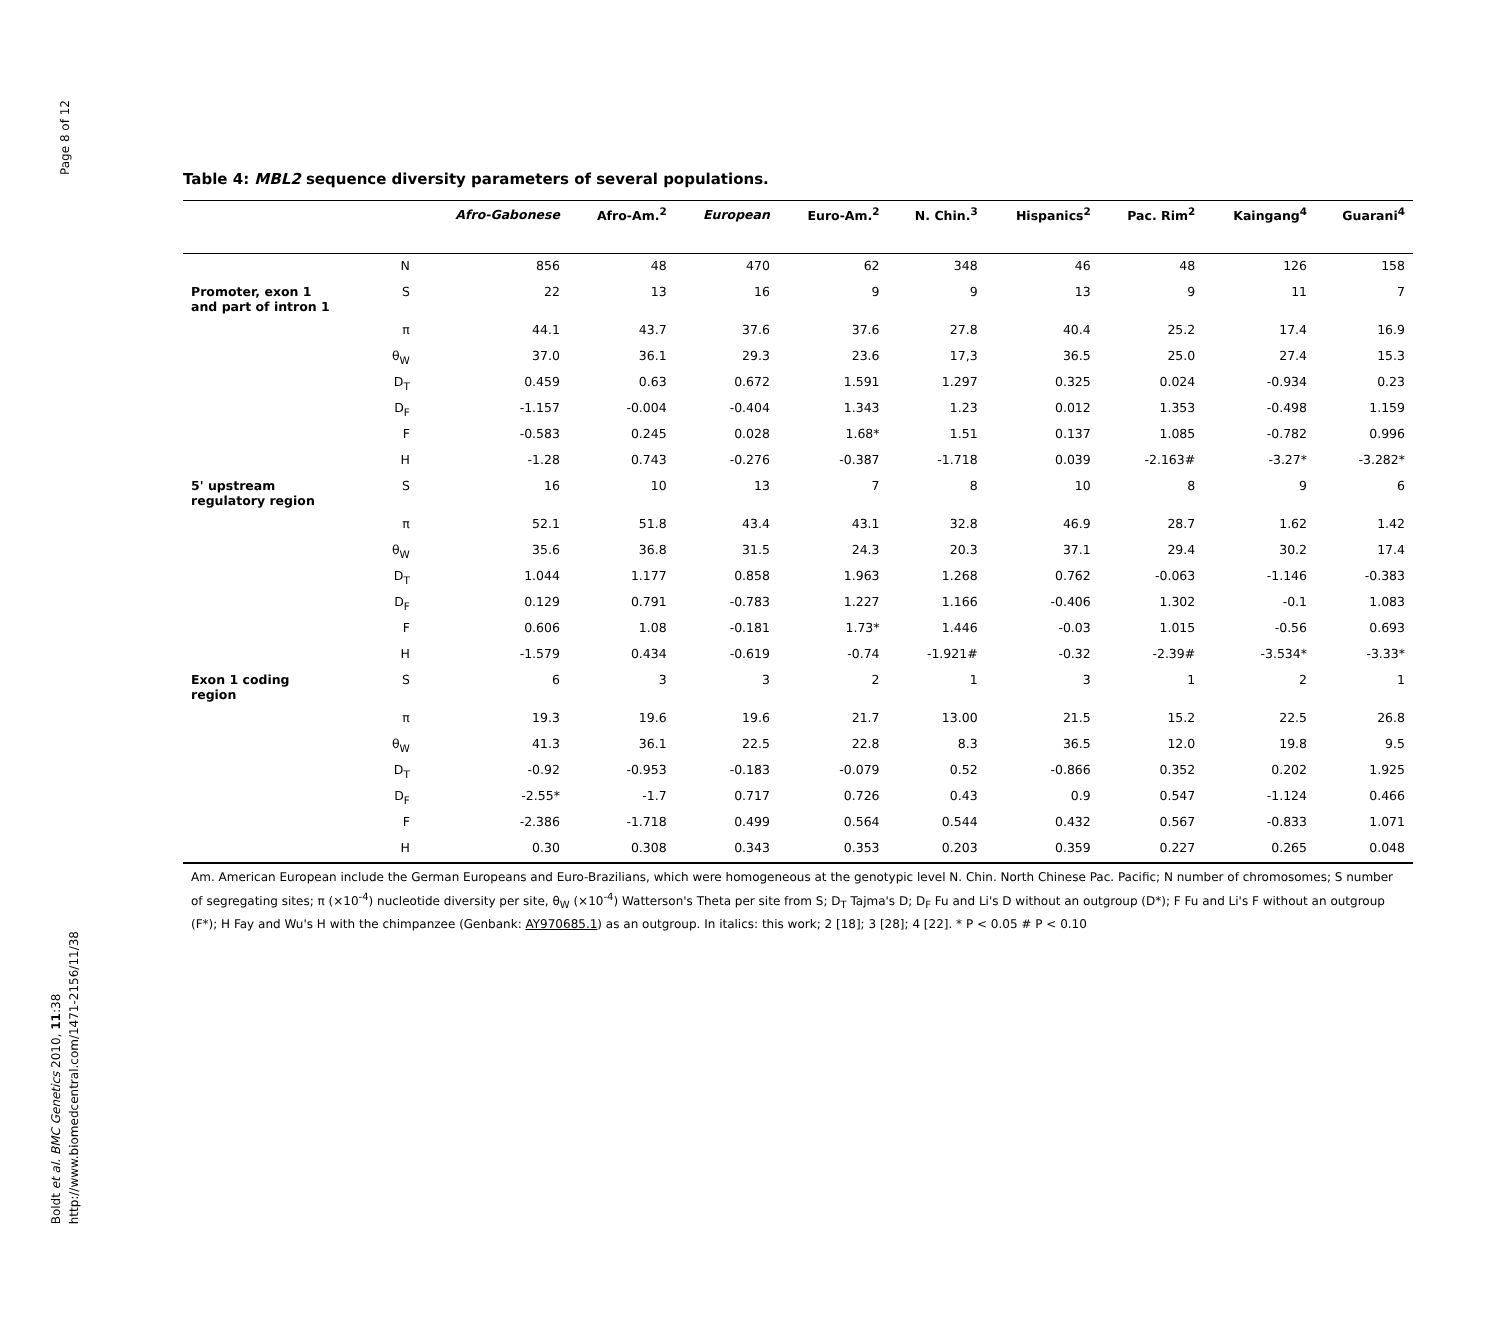Page 8 of 12
Boldt et al. BMC Genetics 2010, 11:38
http://www.biomedcentral.com/1471-2156/11/38
Table 4: MBL2 sequence diversity parameters of several populations.
| | | Afro-Gabonese | Afro-Am.<sup>2</sup> | European | Euro-Am.<sup>2</sup> | N. Chin.<sup>3</sup> | Hispanics<sup>2</sup> | Pac. Rim<sup>2</sup> | Kaingang<sup>4</sup> | Guarani<sup>4</sup> |
| --- | --- | --- | --- | --- | --- | --- | --- | --- | --- | --- |
| | N | 856 | 48 | 470 | 62 | 348 | 46 | 48 | 126 | 158 |
| Promoter, exon 1 and part of intron 1 | S | 22 | 13 | 16 | 9 | 9 | 13 | 9 | 11 | 7 |
| | π | 44.1 | 43.7 | 37.6 | 37.6 | 27.8 | 40.4 | 25.2 | 17.4 | 16.9 |
| | θ<sub>W</sub> | 37.0 | 36.1 | 29.3 | 23.6 | 17,3 | 36.5 | 25.0 | 27.4 | 15.3 |
| | D<sub>T</sub> | 0.459 | 0.63 | 0.672 | 1.591 | 1.297 | 0.325 | 0.024 | -0.934 | 0.23 |
| | D<sub>F</sub> | -1.157 | -0.004 | -0.404 | 1.343 | 1.23 | 0.012 | 1.353 | -0.498 | 1.159 |
| | F | -0.583 | 0.245 | 0.028 | 1.68* | 1.51 | 0.137 | 1.085 | -0.782 | 0.996 |
| | H | -1.28 | 0.743 | -0.276 | -0.387 | -1.718 | 0.039 | -2.163# | -3.27* | -3.282* |
| 5' upstream regulatory region | S | 16 | 10 | 13 | 7 | 8 | 10 | 8 | 9 | 6 |
| | π | 52.1 | 51.8 | 43.4 | 43.1 | 32.8 | 46.9 | 28.7 | 1.62 | 1.42 |
| | θ<sub>W</sub> | 35.6 | 36.8 | 31.5 | 24.3 | 20.3 | 37.1 | 29.4 | 30.2 | 17.4 |
| | D<sub>T</sub> | 1.044 | 1.177 | 0.858 | 1.963 | 1.268 | 0.762 | -0.063 | -1.146 | -0.383 |
| | D<sub>F</sub> | 0.129 | 0.791 | -0.783 | 1.227 | 1.166 | -0.406 | 1.302 | -0.1 | 1.083 |
| | F | 0.606 | 1.08 | -0.181 | 1.73* | 1.446 | -0.03 | 1.015 | -0.56 | 0.693 |
| | H | -1.579 | 0.434 | -0.619 | -0.74 | -1.921# | -0.32 | -2.39# | -3.534* | -3.33* |
| Exon 1 coding region | S | 6 | 3 | 3 | 2 | 1 | 3 | 1 | 2 | 1 |
| | π | 19.3 | 19.6 | 19.6 | 21.7 | 13.00 | 21.5 | 15.2 | 22.5 | 26.8 |
| | θ<sub>W</sub> | 41.3 | 36.1 | 22.5 | 22.8 | 8.3 | 36.5 | 12.0 | 19.8 | 9.5 |
| | D<sub>T</sub> | -0.92 | -0.953 | -0.183 | -0.079 | 0.52 | -0.866 | 0.352 | 0.202 | 1.925 |
| | D<sub>F</sub> | -2.55* | -1.7 | 0.717 | 0.726 | 0.43 | 0.9 | 0.547 | -1.124 | 0.466 |
| | F | -2.386 | -1.718 | 0.499 | 0.564 | 0.544 | 0.432 | 0.567 | -0.833 | 1.071 |
| | H | 0.30 | 0.308 | 0.343 | 0.353 | 0.203 | 0.359 | 0.227 | 0.265 | 0.048 |
Am. American European include the German Europeans and Euro-Brazilians, which were homogeneous at the genotypic level N. Chin. North Chinese Pac. Pacific; N number of chromosomes; S number of segregating sites; π (×10<sup>-4</sup>) nucleotide diversity per site, θ<sub>W</sub> (×10<sup>-4</sup>) Watterson's Theta per site from S; D<sub>T</sub> Tajma's D; D<sub>F</sub> Fu and Li's D without an outgroup (D*); F Fu and Li's F without an outgroup (F*); H Fay and Wu's H with the chimpanzee (Genbank: AY970685.1) as an outgroup. In italics: this work; 2 [18]; 3 [28]; 4 [22]. * P < 0.05 # P < 0.10